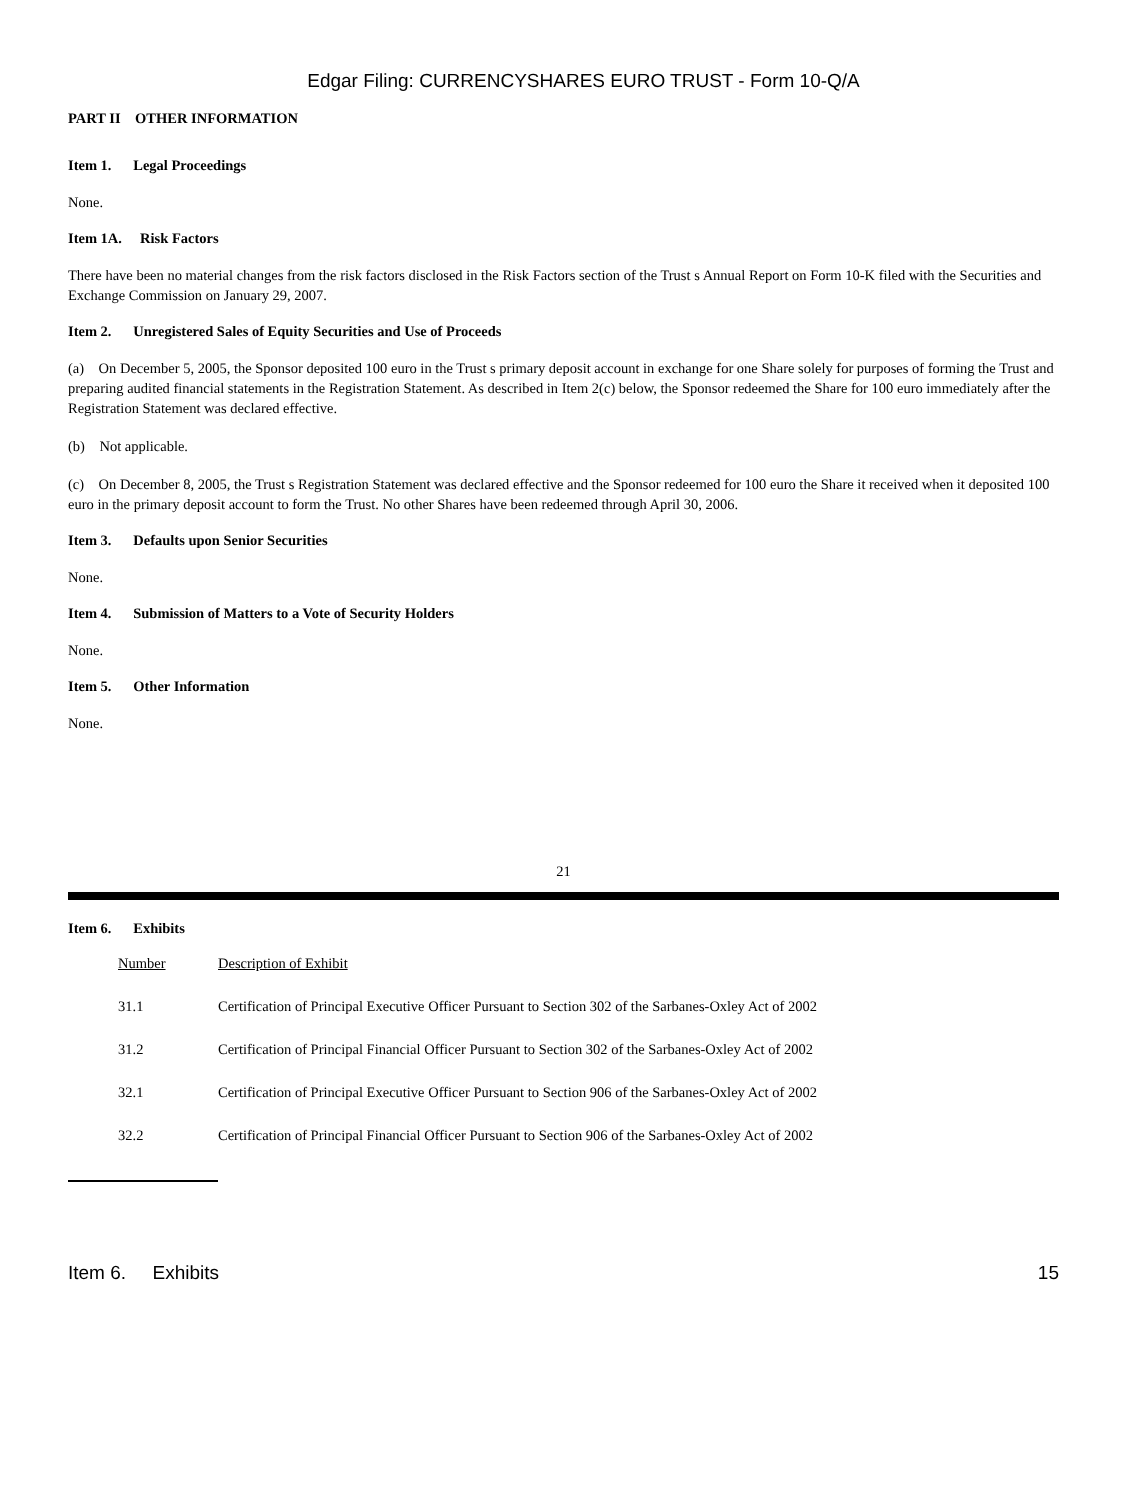Edgar Filing: CURRENCYSHARES EURO TRUST - Form 10-Q/A
PART II OTHER INFORMATION
Item 1. Legal Proceedings
None.
Item 1A. Risk Factors
There have been no material changes from the risk factors disclosed in the Risk Factors section of the Trust s Annual Report on Form 10-K filed with the Securities and Exchange Commission on January 29, 2007.
Item 2. Unregistered Sales of Equity Securities and Use of Proceeds
(a) On December 5, 2005, the Sponsor deposited 100 euro in the Trust s primary deposit account in exchange for one Share solely for purposes of forming the Trust and preparing audited financial statements in the Registration Statement. As described in Item 2(c) below, the Sponsor redeemed the Share for 100 euro immediately after the Registration Statement was declared effective.
(b) Not applicable.
(c) On December 8, 2005, the Trust s Registration Statement was declared effective and the Sponsor redeemed for 100 euro the Share it received when it deposited 100 euro in the primary deposit account to form the Trust. No other Shares have been redeemed through April 30, 2006.
Item 3. Defaults upon Senior Securities
None.
Item 4. Submission of Matters to a Vote of Security Holders
None.
Item 5. Other Information
None.
21
Item 6. Exhibits
| Number | Description of Exhibit |
| --- | --- |
| 31.1 | Certification of Principal Executive Officer Pursuant to Section 302 of the Sarbanes-Oxley Act of 2002 |
| 31.2 | Certification of Principal Financial Officer Pursuant to Section 302 of the Sarbanes-Oxley Act of 2002 |
| 32.1 | Certification of Principal Executive Officer Pursuant to Section 906 of the Sarbanes-Oxley Act of 2002 |
| 32.2 | Certification of Principal Financial Officer Pursuant to Section 906 of the Sarbanes-Oxley Act of 2002 |
Item 6. Exhibits 15